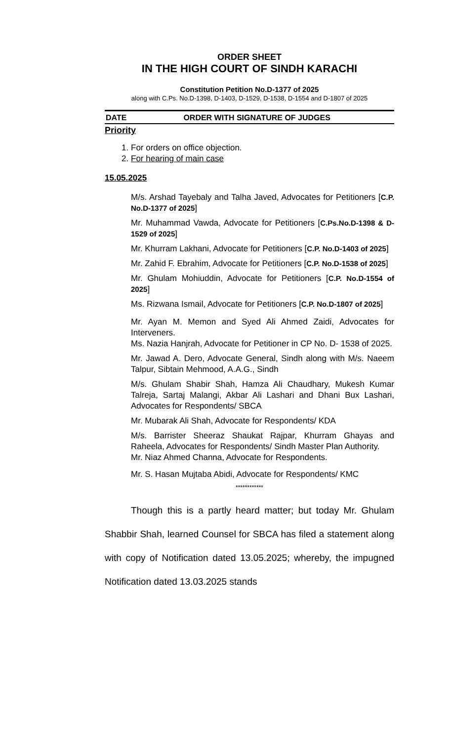ORDER SHEET
IN THE HIGH COURT OF SINDH KARACHI
Constitution Petition No.D-1377 of 2025
along with C.Ps. No.D-1398, D-1403, D-1529, D-1538, D-1554 and D-1807 of 2025
DATE ORDER WITH SIGNATURE OF JUDGES
Priority
1. For orders on office objection.
2. For hearing of main case
15.05.2025
M/s. Arshad Tayebaly and Talha Javed, Advocates for Petitioners [C.P. No.D-1377 of 2025]
Mr. Muhammad Vawda, Advocate for Petitioners [C.Ps.No.D-1398 & D-1529 of 2025]
Mr. Khurram Lakhani, Advocate for Petitioners [C.P. No.D-1403 of 2025]
Mr. Zahid F. Ebrahim, Advocate for Petitioners [C.P. No.D-1538 of 2025]
Mr. Ghulam Mohiuddin, Advocate for Petitioners [C.P. No.D-1554 of 2025]
Ms. Rizwana Ismail, Advocate for Petitioners [C.P. No.D-1807 of 2025]
Mr. Ayan M. Memon and Syed Ali Ahmed Zaidi, Advocates for Interveners.
Ms. Nazia Hanjrah, Advocate for Petitioner in CP No. D- 1538 of 2025.
Mr. Jawad A. Dero, Advocate General, Sindh along with M/s. Naeem Talpur, Sibtain Mehmood, A.A.G., Sindh
M/s. Ghulam Shabir Shah, Hamza Ali Chaudhary, Mukesh Kumar Talreja, Sartaj Malangi, Akbar Ali Lashari and Dhani Bux Lashari, Advocates for Respondents/ SBCA
Mr. Mubarak Ali Shah, Advocate for Respondents/ KDA
M/s. Barrister Sheeraz Shaukat Rajpar, Khurram Ghayas and Raheela, Advocates for Respondents/ Sindh Master Plan Authority.
Mr. Niaz Ahmed Channa, Advocate for Respondents.
Mr. S. Hasan Mujtaba Abidi, Advocate for Respondents/ KMC
************
Though this is a partly heard matter; but today Mr. Ghulam Shabbir Shah, learned Counsel for SBCA has filed a statement along with copy of Notification dated 13.05.2025; whereby, the impugned Notification dated 13.03.2025 stands